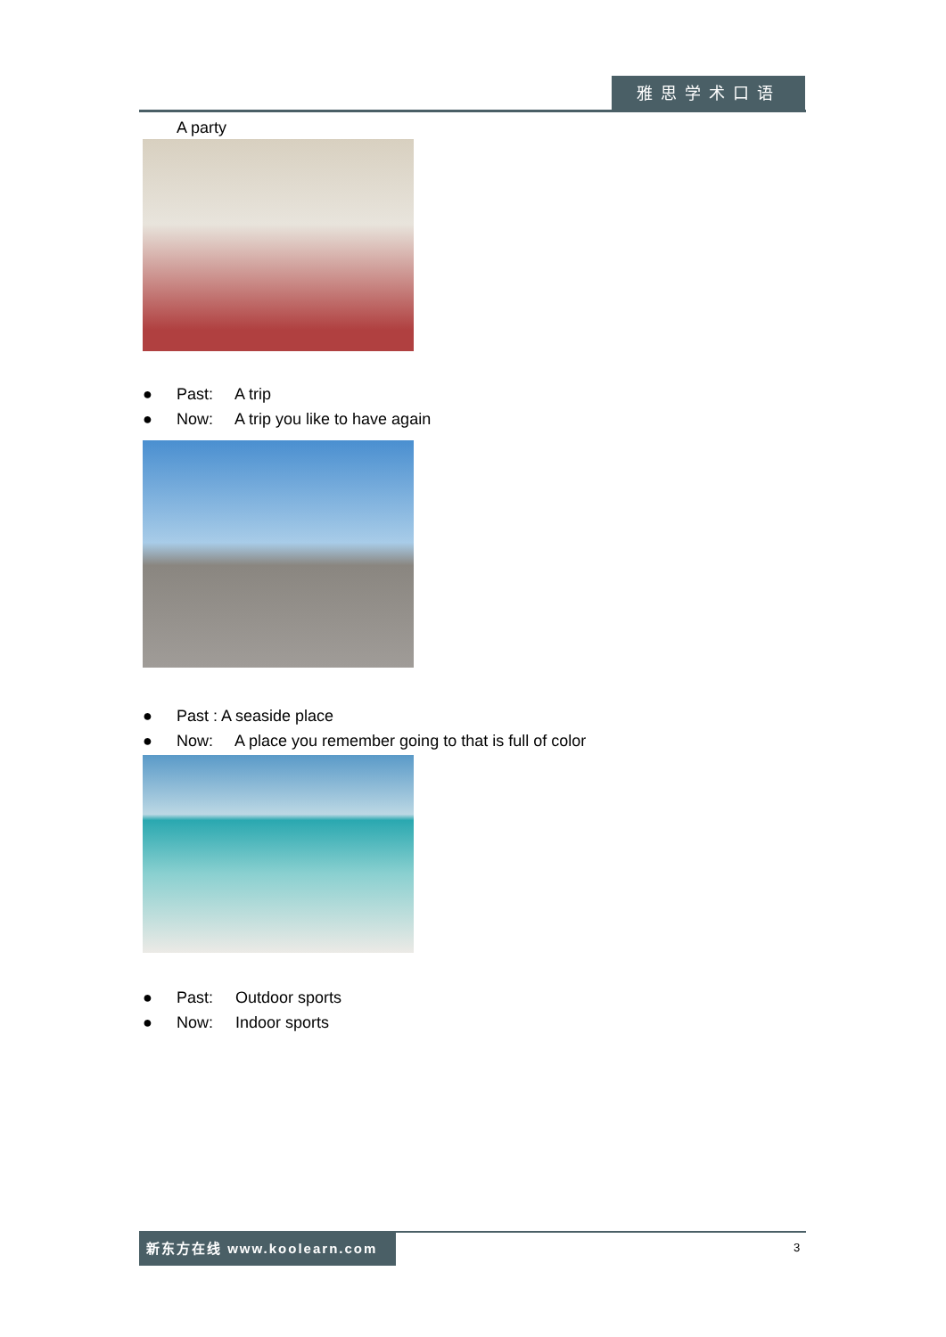雅思学术口语
A party
● Past: A trip
● Now: A trip you like to have again
● Past : A seaside place
● Now: A place you remember going to that is full of color
● Past: Outdoor sports
● Now: Indoor sports
新东方在线 www.koolearn.com 3